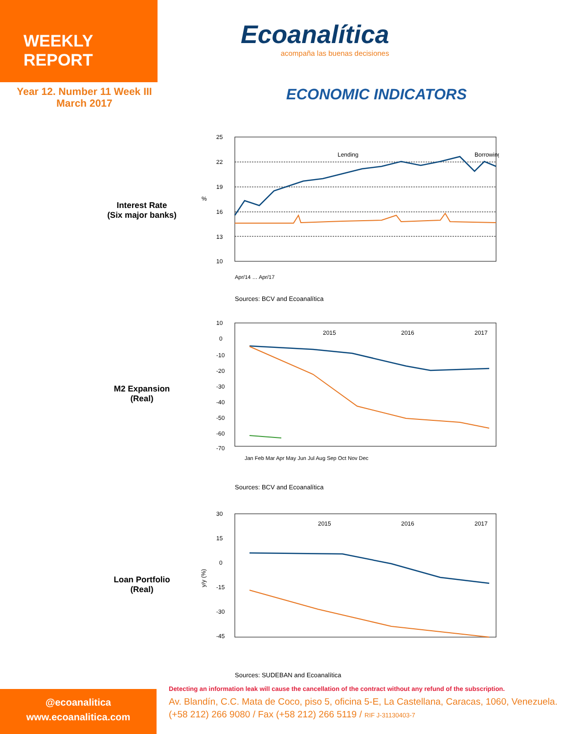WEEKLY REPORT
Ecoanalítica
acompaña las buenas decisiones
Year 12. Number 11 Week III
March 2017
ECONOMIC INDICATORS
Interest Rate
(Six major banks)
25
22
19
16
13
10
%
Lending
Borrowing
Apr/14 … Apr/17
Sources: BCV and Ecoanalítica
M2 Expansion
(Real)
10
0
-10
-20
-30
-40
-50
-60
-70
2015
2016
2017
Jan Feb Mar Apr May Jun Jul Aug Sep Oct Nov Dec
Sources: BCV and Ecoanalítica
Loan Portfolio
(Real)
30
15
0
-15
-30
-45
y/y (%)
2015
2016
2017
Sources: SUDEBAN and Ecoanalítica
@ecoanalitica
www.ecoanalitica.com
Detecting an information leak will cause the cancellation of the contract without any refund of the subscription.
Av. Blandín, C.C. Mata de Coco, piso 5, oficina 5-E, La Castellana, Caracas, 1060, Venezuela.
(+58 212) 266 9080 / Fax (+58 212) 266 5119 / RIF J-31130403-7